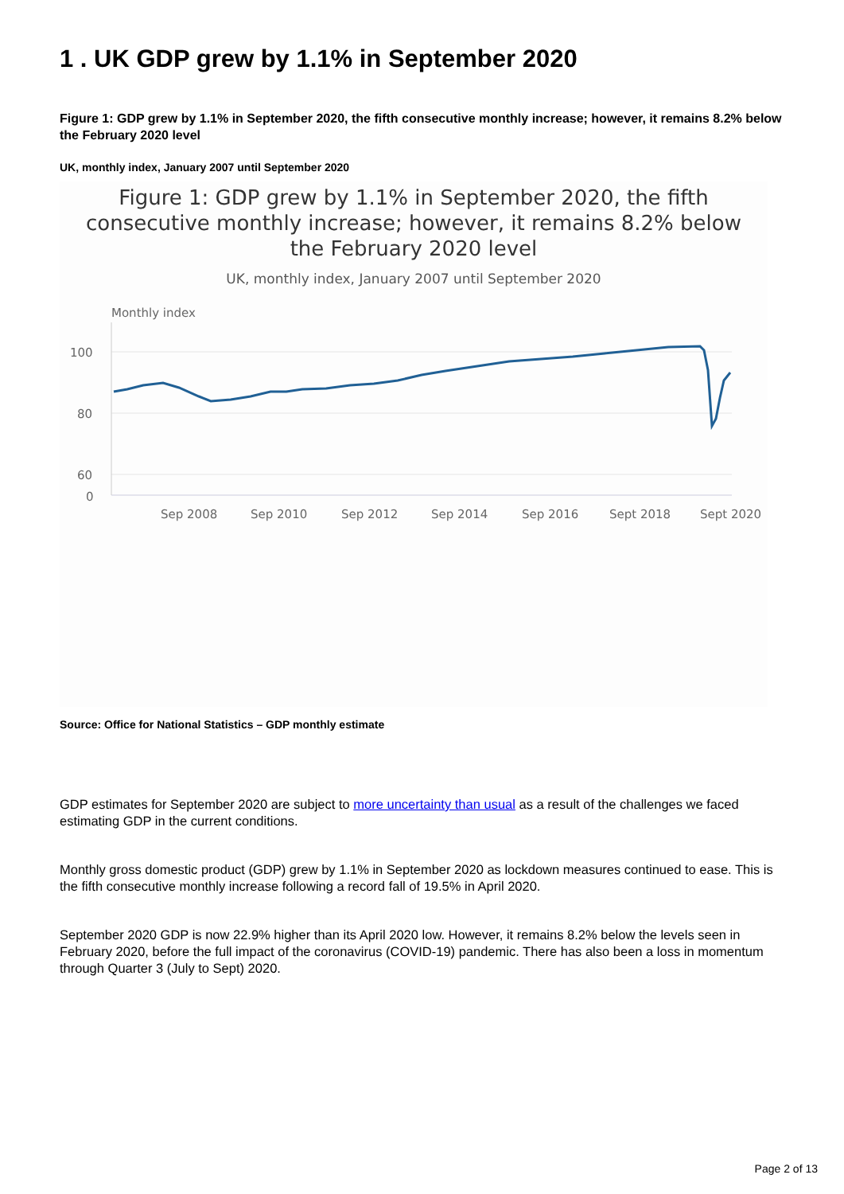1 . UK GDP grew by 1.1% in September 2020
Figure 1: GDP grew by 1.1% in September 2020, the fifth consecutive monthly increase; however, it remains 8.2% below the February 2020 level
UK, monthly index, January 2007 until September 2020
Figure 1: GDP grew by 1.1% in September 2020, the fifth
consecutive monthly increase; however, it remains 8.2% below
the February 2020 level
UK, monthly index, January 2007 until September 2020
Monthly index
100
80
60
0
Sep 2008
Sep 2010
Sep 2012
Sep 2014
Sep 2016
Sept 2018
Sept 2020
Source: Office for National Statistics – GDP monthly estimate
GDP estimates for September 2020 are subject to more uncertainty than usual as a result of the challenges we faced estimating GDP in the current conditions.
Monthly gross domestic product (GDP) grew by 1.1% in September 2020 as lockdown measures continued to ease. This is the fifth consecutive monthly increase following a record fall of 19.5% in April 2020.
September 2020 GDP is now 22.9% higher than its April 2020 low. However, it remains 8.2% below the levels seen in February 2020, before the full impact of the coronavirus (COVID-19) pandemic. There has also been a loss in momentum through Quarter 3 (July to Sept) 2020.
Page 2 of 13